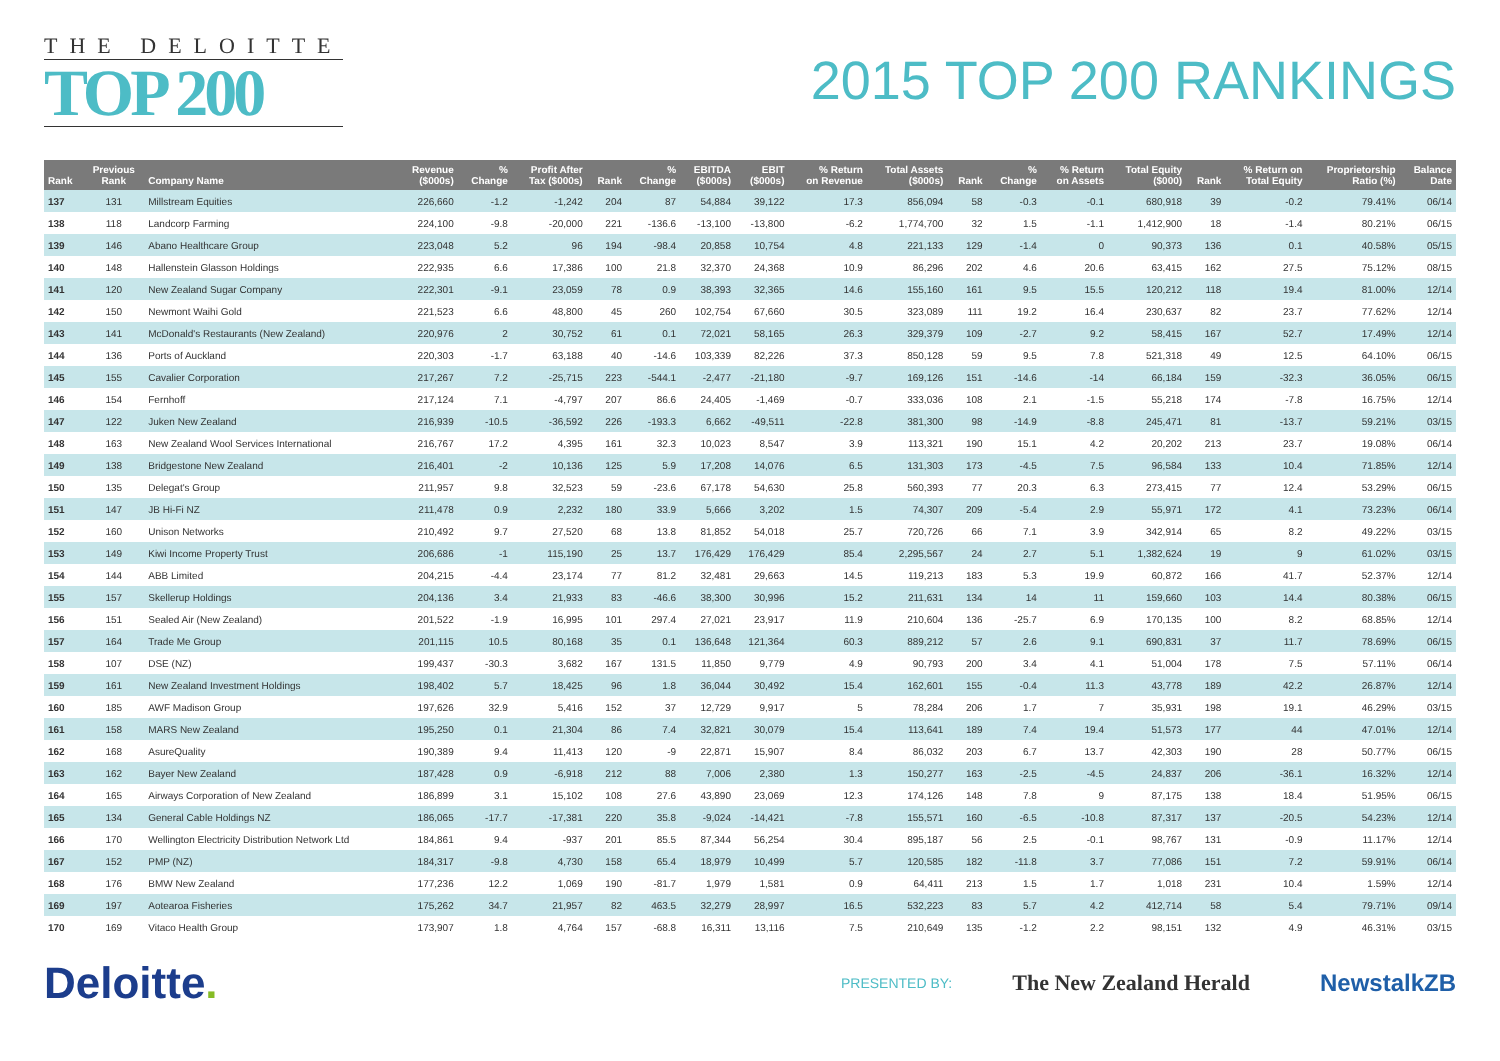THE DELOITTE
TOP 200
2015 TOP 200 RANKINGS
| Rank | Previous Rank | Company Name | Revenue ($000s) | % Change | Profit After Tax ($000s) | Rank | % Change | EBITDA ($000s) | EBIT ($000s) | % Return on Revenue | Total Assets ($000s) | Rank | % Change | % Return on Assets | Total Equity ($000) | Rank | % Return on Total Equity | Proprietorship Ratio (%) | Balance Date |
| --- | --- | --- | --- | --- | --- | --- | --- | --- | --- | --- | --- | --- | --- | --- | --- | --- | --- | --- | --- |
| 137 | 131 | Millstream Equities | 226,660 | -1.2 | -1,242 | 204 | 87 | 54,884 | 39,122 | 17.3 | 856,094 | 58 | -0.3 | -0.1 | 680,918 | 39 | -0.2 | 79.41% | 06/14 |
| 138 | 118 | Landcorp Farming | 224,100 | -9.8 | -20,000 | 221 | -136.6 | -13,100 | -13,800 | -6.2 | 1,774,700 | 32 | 1.5 | -1.1 | 1,412,900 | 18 | -1.4 | 80.21% | 06/15 |
| 139 | 146 | Abano Healthcare Group | 223,048 | 5.2 | 96 | 194 | -98.4 | 20,858 | 10,754 | 4.8 | 221,133 | 129 | -1.4 | 0 | 90,373 | 136 | 0.1 | 40.58% | 05/15 |
| 140 | 148 | Hallenstein Glasson Holdings | 222,935 | 6.6 | 17,386 | 100 | 21.8 | 32,370 | 24,368 | 10.9 | 86,296 | 202 | 4.6 | 20.6 | 63,415 | 162 | 27.5 | 75.12% | 08/15 |
| 141 | 120 | New Zealand Sugar Company | 222,301 | -9.1 | 23,059 | 78 | 0.9 | 38,393 | 32,365 | 14.6 | 155,160 | 161 | 9.5 | 15.5 | 120,212 | 118 | 19.4 | 81.00% | 12/14 |
| 142 | 150 | Newmont Waihi Gold | 221,523 | 6.6 | 48,800 | 45 | 260 | 102,754 | 67,660 | 30.5 | 323,089 | 111 | 19.2 | 16.4 | 230,637 | 82 | 23.7 | 77.62% | 12/14 |
| 143 | 141 | McDonald's Restaurants (New Zealand) | 220,976 | 2 | 30,752 | 61 | 0.1 | 72,021 | 58,165 | 26.3 | 329,379 | 109 | -2.7 | 9.2 | 58,415 | 167 | 52.7 | 17.49% | 12/14 |
| 144 | 136 | Ports of Auckland | 220,303 | -1.7 | 63,188 | 40 | -14.6 | 103,339 | 82,226 | 37.3 | 850,128 | 59 | 9.5 | 7.8 | 521,318 | 49 | 12.5 | 64.10% | 06/15 |
| 145 | 155 | Cavalier Corporation | 217,267 | 7.2 | -25,715 | 223 | -544.1 | -2,477 | -21,180 | -9.7 | 169,126 | 151 | -14.6 | -14 | 66,184 | 159 | -32.3 | 36.05% | 06/15 |
| 146 | 154 | Fernhoff | 217,124 | 7.1 | -4,797 | 207 | 86.6 | 24,405 | -1,469 | -0.7 | 333,036 | 108 | 2.1 | -1.5 | 55,218 | 174 | -7.8 | 16.75% | 12/14 |
| 147 | 122 | Juken New Zealand | 216,939 | -10.5 | -36,592 | 226 | -193.3 | 6,662 | -49,511 | -22.8 | 381,300 | 98 | -14.9 | -8.8 | 245,471 | 81 | -13.7 | 59.21% | 03/15 |
| 148 | 163 | New Zealand Wool Services International | 216,767 | 17.2 | 4,395 | 161 | 32.3 | 10,023 | 8,547 | 3.9 | 113,321 | 190 | 15.1 | 4.2 | 20,202 | 213 | 23.7 | 19.08% | 06/14 |
| 149 | 138 | Bridgestone New Zealand | 216,401 | -2 | 10,136 | 125 | 5.9 | 17,208 | 14,076 | 6.5 | 131,303 | 173 | -4.5 | 7.5 | 96,584 | 133 | 10.4 | 71.85% | 12/14 |
| 150 | 135 | Delegat's Group | 211,957 | 9.8 | 32,523 | 59 | -23.6 | 67,178 | 54,630 | 25.8 | 560,393 | 77 | 20.3 | 6.3 | 273,415 | 77 | 12.4 | 53.29% | 06/15 |
| 151 | 147 | JB Hi-Fi NZ | 211,478 | 0.9 | 2,232 | 180 | 33.9 | 5,666 | 3,202 | 1.5 | 74,307 | 209 | -5.4 | 2.9 | 55,971 | 172 | 4.1 | 73.23% | 06/14 |
| 152 | 160 | Unison Networks | 210,492 | 9.7 | 27,520 | 68 | 13.8 | 81,852 | 54,018 | 25.7 | 720,726 | 66 | 7.1 | 3.9 | 342,914 | 65 | 8.2 | 49.22% | 03/15 |
| 153 | 149 | Kiwi Income Property Trust | 206,686 | -1 | 115,190 | 25 | 13.7 | 176,429 | 176,429 | 85.4 | 2,295,567 | 24 | 2.7 | 5.1 | 1,382,624 | 19 | 9 | 61.02% | 03/15 |
| 154 | 144 | ABB Limited | 204,215 | -4.4 | 23,174 | 77 | 81.2 | 32,481 | 29,663 | 14.5 | 119,213 | 183 | 5.3 | 19.9 | 60,872 | 166 | 41.7 | 52.37% | 12/14 |
| 155 | 157 | Skellerup Holdings | 204,136 | 3.4 | 21,933 | 83 | -46.6 | 38,300 | 30,996 | 15.2 | 211,631 | 134 | 14 | 11 | 159,660 | 103 | 14.4 | 80.38% | 06/15 |
| 156 | 151 | Sealed Air (New Zealand) | 201,522 | -1.9 | 16,995 | 101 | 297.4 | 27,021 | 23,917 | 11.9 | 210,604 | 136 | -25.7 | 6.9 | 170,135 | 100 | 8.2 | 68.85% | 12/14 |
| 157 | 164 | Trade Me Group | 201,115 | 10.5 | 80,168 | 35 | 0.1 | 136,648 | 121,364 | 60.3 | 889,212 | 57 | 2.6 | 9.1 | 690,831 | 37 | 11.7 | 78.69% | 06/15 |
| 158 | 107 | DSE (NZ) | 199,437 | -30.3 | 3,682 | 167 | 131.5 | 11,850 | 9,779 | 4.9 | 90,793 | 200 | 3.4 | 4.1 | 51,004 | 178 | 7.5 | 57.11% | 06/14 |
| 159 | 161 | New Zealand Investment Holdings | 198,402 | 5.7 | 18,425 | 96 | 1.8 | 36,044 | 30,492 | 15.4 | 162,601 | 155 | -0.4 | 11.3 | 43,778 | 189 | 42.2 | 26.87% | 12/14 |
| 160 | 185 | AWF Madison Group | 197,626 | 32.9 | 5,416 | 152 | 37 | 12,729 | 9,917 | 5 | 78,284 | 206 | 1.7 | 7 | 35,931 | 198 | 19.1 | 46.29% | 03/15 |
| 161 | 158 | MARS New Zealand | 195,250 | 0.1 | 21,304 | 86 | 7.4 | 32,821 | 30,079 | 15.4 | 113,641 | 189 | 7.4 | 19.4 | 51,573 | 177 | 44 | 47.01% | 12/14 |
| 162 | 168 | AsureQuality | 190,389 | 9.4 | 11,413 | 120 | -9 | 22,871 | 15,907 | 8.4 | 86,032 | 203 | 6.7 | 13.7 | 42,303 | 190 | 28 | 50.77% | 06/15 |
| 163 | 162 | Bayer New Zealand | 187,428 | 0.9 | -6,918 | 212 | 88 | 7,006 | 2,380 | 1.3 | 150,277 | 163 | -2.5 | -4.5 | 24,837 | 206 | -36.1 | 16.32% | 12/14 |
| 164 | 165 | Airways Corporation of New Zealand | 186,899 | 3.1 | 15,102 | 108 | 27.6 | 43,890 | 23,069 | 12.3 | 174,126 | 148 | 7.8 | 9 | 87,175 | 138 | 18.4 | 51.95% | 06/15 |
| 165 | 134 | General Cable Holdings NZ | 186,065 | -17.7 | -17,381 | 220 | 35.8 | -9,024 | -14,421 | -7.8 | 155,571 | 160 | -6.5 | -10.8 | 87,317 | 137 | -20.5 | 54.23% | 12/14 |
| 166 | 170 | Wellington Electricity Distribution Network Ltd | 184,861 | 9.4 | -937 | 201 | 85.5 | 87,344 | 56,254 | 30.4 | 895,187 | 56 | 2.5 | -0.1 | 98,767 | 131 | -0.9 | 11.17% | 12/14 |
| 167 | 152 | PMP (NZ) | 184,317 | -9.8 | 4,730 | 158 | 65.4 | 18,979 | 10,499 | 5.7 | 120,585 | 182 | -11.8 | 3.7 | 77,086 | 151 | 7.2 | 59.91% | 06/14 |
| 168 | 176 | BMW New Zealand | 177,236 | 12.2 | 1,069 | 190 | -81.7 | 1,979 | 1,581 | 0.9 | 64,411 | 213 | 1.5 | 1.7 | 1,018 | 231 | 10.4 | 1.59% | 12/14 |
| 169 | 197 | Aotearoa Fisheries | 175,262 | 34.7 | 21,957 | 82 | 463.5 | 32,279 | 28,997 | 16.5 | 532,223 | 83 | 5.7 | 4.2 | 412,714 | 58 | 5.4 | 79.71% | 09/14 |
| 170 | 169 | Vitaco Health Group | 173,907 | 1.8 | 4,764 | 157 | -68.8 | 16,311 | 13,116 | 7.5 | 210,649 | 135 | -1.2 | 2.2 | 98,151 | 132 | 4.9 | 46.31% | 03/15 |
Deloitte.
PRESENTED BY:
The New Zealand Herald NewstalkZB